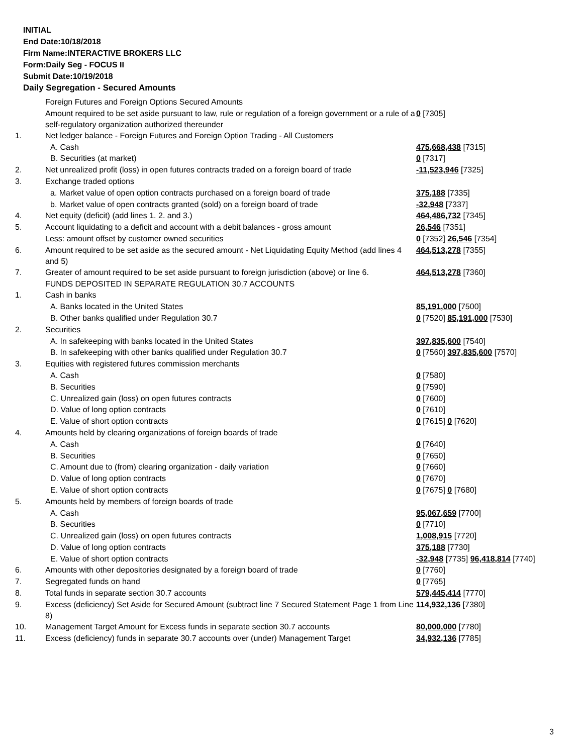INITIAL
End Date:10/18/2018
Firm Name:INTERACTIVE BROKERS LLC
Form:Daily Seg - FOCUS II
Submit Date:10/19/2018
Daily Segregation - Secured Amounts
| | Foreign Futures and Foreign Options Secured Amounts | |
| | Amount required to be set aside pursuant to law, rule or regulation of a foreign government or a rule of a self-regulatory organization authorized thereunder | 0 [7305] |
| 1. | Net ledger balance - Foreign Futures and Foreign Option Trading - All Customers | |
| | A. Cash | 475,668,438 [7315] |
| | B. Securities (at market) | 0 [7317] |
| 2. | Net unrealized profit (loss) in open futures contracts traded on a foreign board of trade | -11,523,946 [7325] |
| 3. | Exchange traded options | |
| | a. Market value of open option contracts purchased on a foreign board of trade | 375,188 [7335] |
| | b. Market value of open contracts granted (sold) on a foreign board of trade | -32,948 [7337] |
| 4. | Net equity (deficit) (add lines 1. 2. and 3.) | 464,486,732 [7345] |
| 5. | Account liquidating to a deficit and account with a debit balances - gross amount | 26,546 [7351] |
| | Less: amount offset by customer owned securities | 0 [7352] 26,546 [7354] |
| 6. | Amount required to be set aside as the secured amount - Net Liquidating Equity Method (add lines 4 and 5) | 464,513,278 [7355] |
| 7. | Greater of amount required to be set aside pursuant to foreign jurisdiction (above) or line 6. | 464,513,278 [7360] |
| | FUNDS DEPOSITED IN SEPARATE REGULATION 30.7 ACCOUNTS | |
| 1. | Cash in banks | |
| | A. Banks located in the United States | 85,191,000 [7500] |
| | B. Other banks qualified under Regulation 30.7 | 0 [7520] 85,191,000 [7530] |
| 2. | Securities | |
| | A. In safekeeping with banks located in the United States | 397,835,600 [7540] |
| | B. In safekeeping with other banks qualified under Regulation 30.7 | 0 [7560] 397,835,600 [7570] |
| 3. | Equities with registered futures commission merchants | |
| | A. Cash | 0 [7580] |
| | B. Securities | 0 [7590] |
| | C. Unrealized gain (loss) on open futures contracts | 0 [7600] |
| | D. Value of long option contracts | 0 [7610] |
| | E. Value of short option contracts | 0 [7615] 0 [7620] |
| 4. | Amounts held by clearing organizations of foreign boards of trade | |
| | A. Cash | 0 [7640] |
| | B. Securities | 0 [7650] |
| | C. Amount due to (from) clearing organization - daily variation | 0 [7660] |
| | D. Value of long option contracts | 0 [7670] |
| | E. Value of short option contracts | 0 [7675] 0 [7680] |
| 5. | Amounts held by members of foreign boards of trade | |
| | A. Cash | 95,067,659 [7700] |
| | B. Securities | 0 [7710] |
| | C. Unrealized gain (loss) on open futures contracts | 1,008,915 [7720] |
| | D. Value of long option contracts | 375,188 [7730] |
| | E. Value of short option contracts | -32,948 [7735] 96,418,814 [7740] |
| 6. | Amounts with other depositories designated by a foreign board of trade | 0 [7760] |
| 7. | Segregated funds on hand | 0 [7765] |
| 8. | Total funds in separate section 30.7 accounts | 579,445,414 [7770] |
| 9. | Excess (deficiency) Set Aside for Secured Amount (subtract line 7 Secured Statement Page 1 from Line 8) | 114,932,136 [7380] |
| 10. | Management Target Amount for Excess funds in separate section 30.7 accounts | 80,000,000 [7780] |
| 11. | Excess (deficiency) funds in separate 30.7 accounts over (under) Management Target | 34,932,136 [7785] |
3